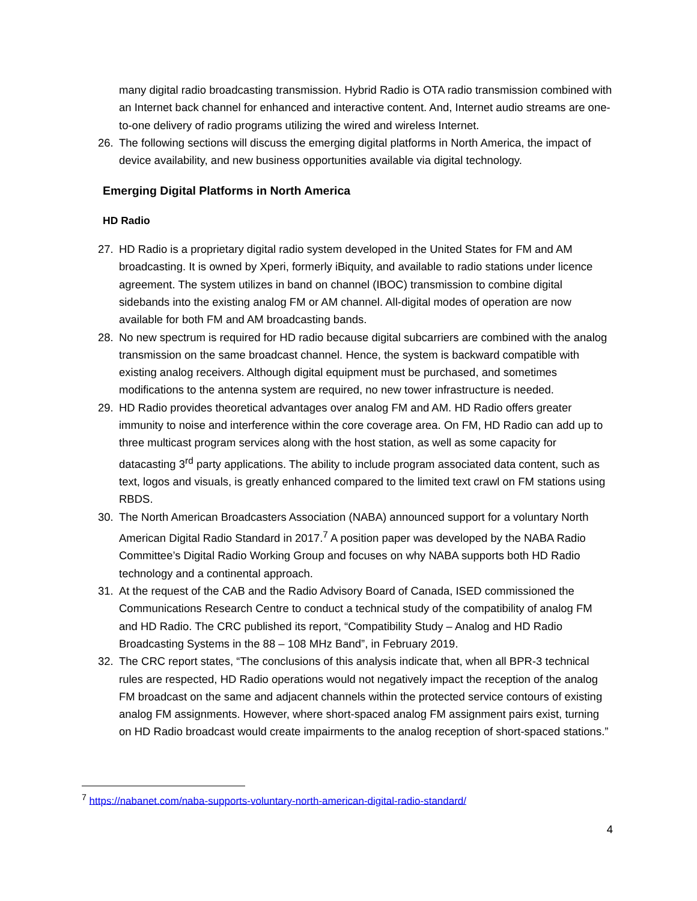many digital radio broadcasting transmission. Hybrid Radio is OTA radio transmission combined with an Internet back channel for enhanced and interactive content. And, Internet audio streams are one-to-one delivery of radio programs utilizing the wired and wireless Internet.
26. The following sections will discuss the emerging digital platforms in North America, the impact of device availability, and new business opportunities available via digital technology.
Emerging Digital Platforms in North America
HD Radio
27. HD Radio is a proprietary digital radio system developed in the United States for FM and AM broadcasting. It is owned by Xperi, formerly iBiquity, and available to radio stations under licence agreement. The system utilizes in band on channel (IBOC) transmission to combine digital sidebands into the existing analog FM or AM channel. All-digital modes of operation are now available for both FM and AM broadcasting bands.
28. No new spectrum is required for HD radio because digital subcarriers are combined with the analog transmission on the same broadcast channel. Hence, the system is backward compatible with existing analog receivers. Although digital equipment must be purchased, and sometimes modifications to the antenna system are required, no new tower infrastructure is needed.
29. HD Radio provides theoretical advantages over analog FM and AM. HD Radio offers greater immunity to noise and interference within the core coverage area. On FM, HD Radio can add up to three multicast program services along with the host station, as well as some capacity for datacasting 3<sup>rd</sup> party applications. The ability to include program associated data content, such as text, logos and visuals, is greatly enhanced compared to the limited text crawl on FM stations using RBDS.
30. The North American Broadcasters Association (NABA) announced support for a voluntary North American Digital Radio Standard in 2017.<sup>7</sup> A position paper was developed by the NABA Radio Committee’s Digital Radio Working Group and focuses on why NABA supports both HD Radio technology and a continental approach.
31. At the request of the CAB and the Radio Advisory Board of Canada, ISED commissioned the Communications Research Centre to conduct a technical study of the compatibility of analog FM and HD Radio. The CRC published its report, “Compatibility Study – Analog and HD Radio Broadcasting Systems in the 88 – 108 MHz Band”, in February 2019.
32. The CRC report states, “The conclusions of this analysis indicate that, when all BPR-3 technical rules are respected, HD Radio operations would not negatively impact the reception of the analog FM broadcast on the same and adjacent channels within the protected service contours of existing analog FM assignments. However, where short-spaced analog FM assignment pairs exist, turning on HD Radio broadcast would create impairments to the analog reception of short-spaced stations.”
<sup>7</sup> https://nabanet.com/naba-supports-voluntary-north-american-digital-radio-standard/
4